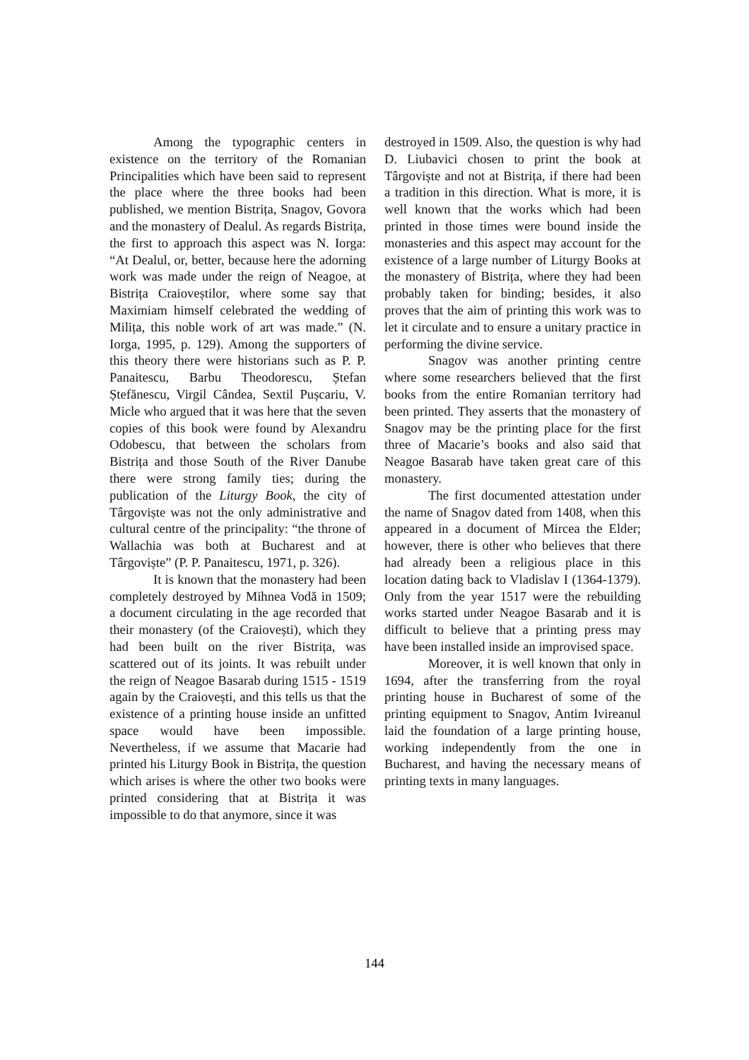Among the typographic centers in existence on the territory of the Romanian Principalities which have been said to represent the place where the three books had been published, we mention Bistrița, Snagov, Govora and the monastery of Dealul. As regards Bistrița, the first to approach this aspect was N. Iorga: “At Dealul, or, better, because here the adorning work was made under the reign of Neagoe, at Bistrița Craioveștilor, where some say that Maximiam himself celebrated the wedding of Milița, this noble work of art was made.” (N. Iorga, 1995, p. 129). Among the supporters of this theory there were historians such as P. P. Panaitescu, Barbu Theodorescu, Ștefan Ștefănescu, Virgil Cândea, Sextil Pușcariu, V. Micle who argued that it was here that the seven copies of this book were found by Alexandru Odobescu, that between the scholars from Bistrița and those South of the River Danube there were strong family ties; during the publication of the Liturgy Book, the city of Târgoviște was not the only administrative and cultural centre of the principality: “the throne of Wallachia was both at Bucharest and at Târgoviște” (P. P. Panaitescu, 1971, p. 326).
It is known that the monastery had been completely destroyed by Mihnea Vodă in 1509; a document circulating in the age recorded that their monastery (of the Craiovești), which they had been built on the river Bistrița, was scattered out of its joints. It was rebuilt under the reign of Neagoe Basarab during 1515 - 1519 again by the Craiovești, and this tells us that the existence of a printing house inside an unfitted space would have been impossible. Nevertheless, if we assume that Macarie had printed his Liturgy Book in Bistrița, the question which arises is where the other two books were printed considering that at Bistrița it was impossible to do that anymore, since it was
destroyed in 1509. Also, the question is why had D. Liubavici chosen to print the book at Târgoviște and not at Bistrița, if there had been a tradition in this direction. What is more, it is well known that the works which had been printed in those times were bound inside the monasteries and this aspect may account for the existence of a large number of Liturgy Books at the monastery of Bistrița, where they had been probably taken for binding; besides, it also proves that the aim of printing this work was to let it circulate and to ensure a unitary practice in performing the divine service.
Snagov was another printing centre where some researchers believed that the first books from the entire Romanian territory had been printed. They asserts that the monastery of Snagov may be the printing place for the first three of Macarie’s books and also said that Neagoe Basarab have taken great care of this monastery.
The first documented attestation under the name of Snagov dated from 1408, when this appeared in a document of Mircea the Elder; however, there is other who believes that there had already been a religious place in this location dating back to Vladislav I (1364-1379). Only from the year 1517 were the rebuilding works started under Neagoe Basarab and it is difficult to believe that a printing press may have been installed inside an improvised space.
Moreover, it is well known that only in 1694, after the transferring from the royal printing house in Bucharest of some of the printing equipment to Snagov, Antim Ivireanul laid the foundation of a large printing house, working independently from the one in Bucharest, and having the necessary means of printing texts in many languages.
144